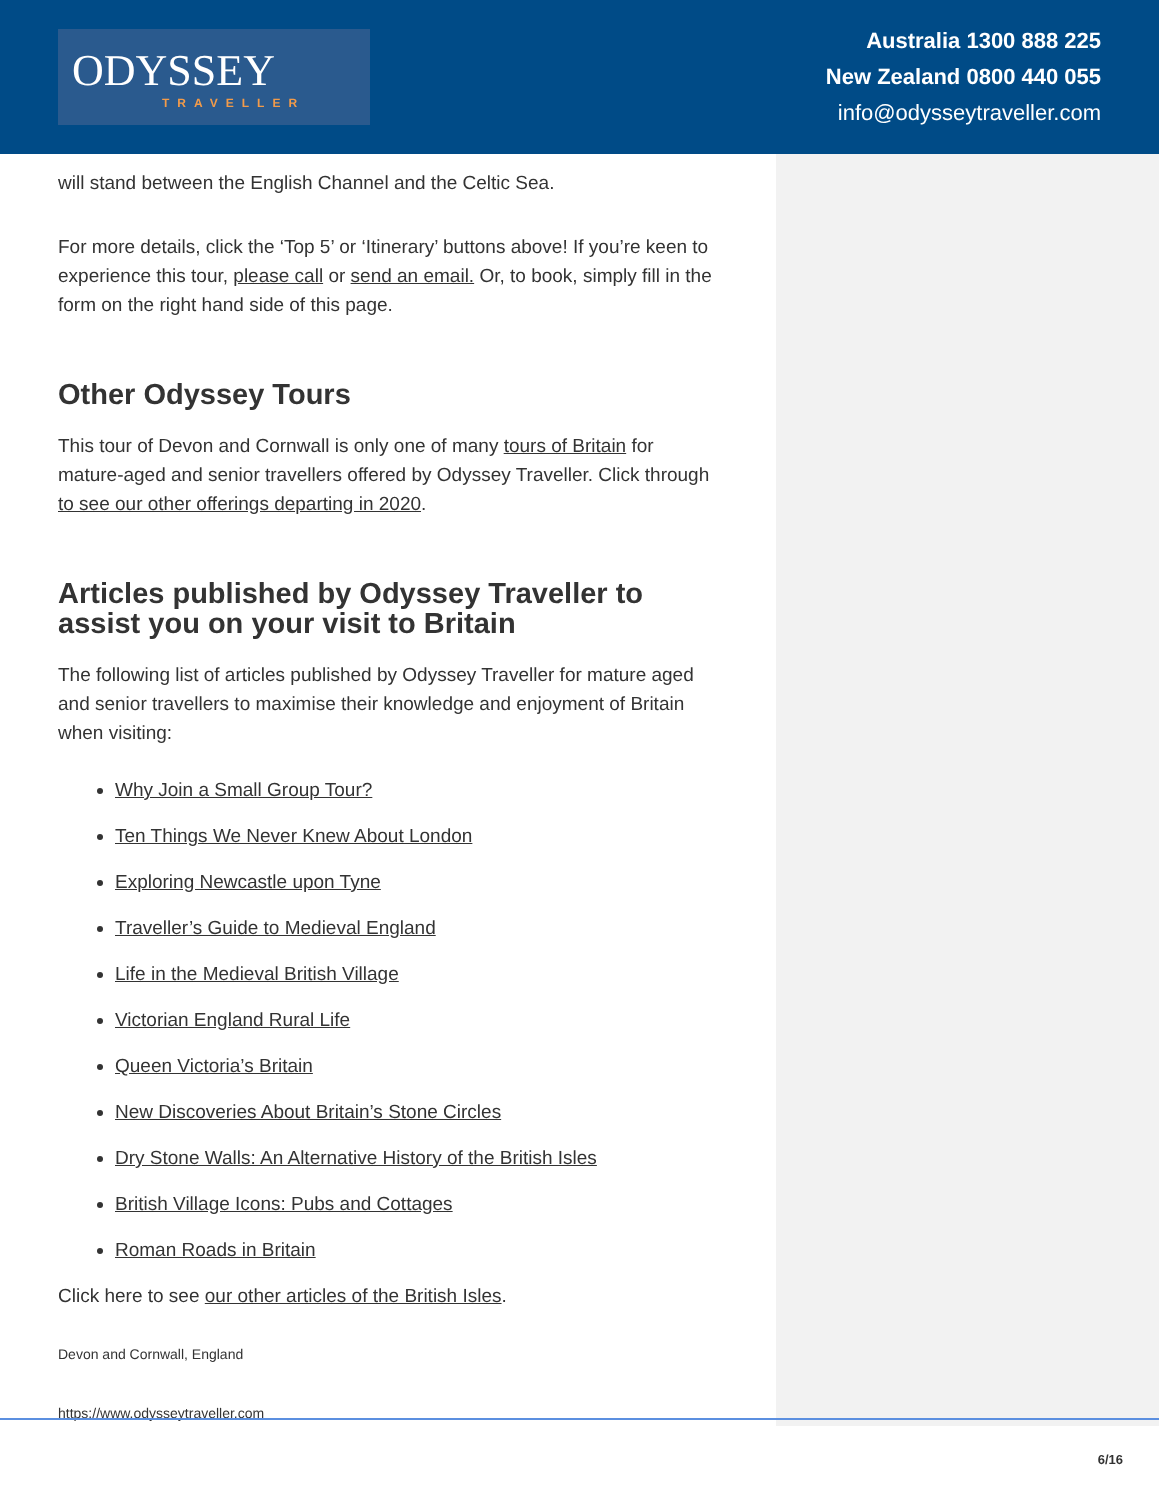ODYSSEY
TRAVELLER
Australia 1300 888 225
New Zealand 0800 440 055
info@odysseytraveller.com
will stand between the English Channel and the Celtic Sea.
For more details, click the ‘Top 5’ or ‘Itinerary’ buttons above! If you’re keen to experience this tour, please call or send an email. Or, to book, simply fill in the form on the right hand side of this page.
Other Odyssey Tours
This tour of Devon and Cornwall is only one of many tours of Britain for mature-aged and senior travellers offered by Odyssey Traveller. Click through to see our other offerings departing in 2020.
Articles published by Odyssey Traveller to assist you on your visit to Britain
The following list of articles published by Odyssey Traveller for mature aged and senior travellers to maximise their knowledge and enjoyment of Britain when visiting:
Why Join a Small Group Tour?
Ten Things We Never Knew About London
Exploring Newcastle upon Tyne
Traveller’s Guide to Medieval England
Life in the Medieval British Village
Victorian England Rural Life
Queen Victoria’s Britain
New Discoveries About Britain’s Stone Circles
Dry Stone Walls: An Alternative History of the British Isles
British Village Icons: Pubs and Cottages
Roman Roads in Britain
Click here to see our other articles of the British Isles.
Devon and Cornwall, England
https://www.odysseytraveller.com
6/16